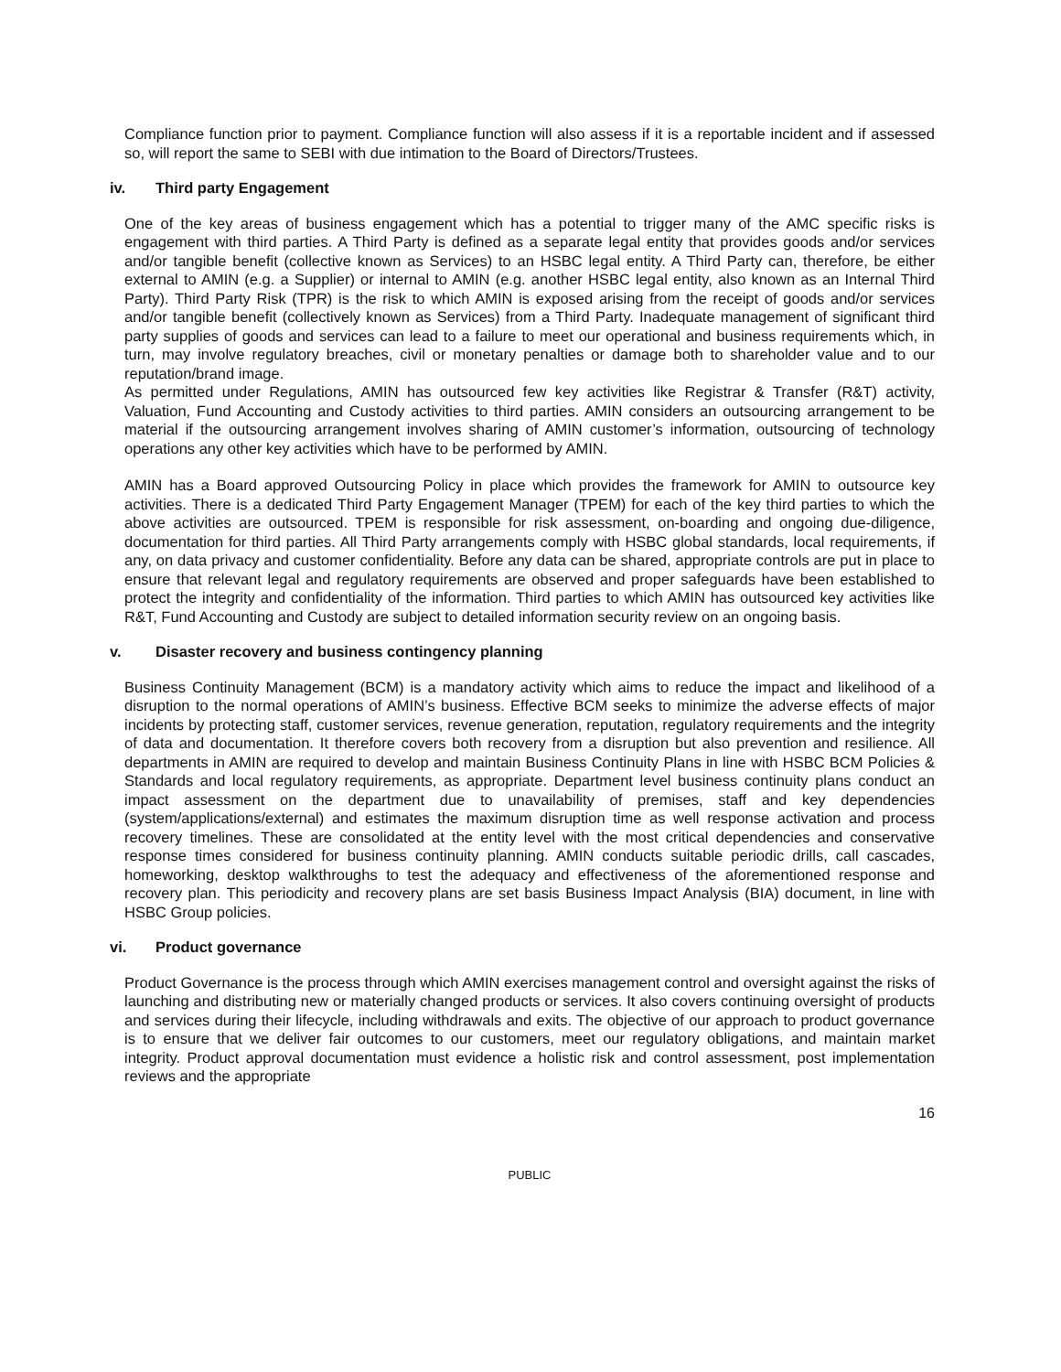Compliance function prior to payment. Compliance function will also assess if it is a reportable incident and if assessed so, will report the same to SEBI with due intimation to the Board of Directors/Trustees.
iv. Third party Engagement
One of the key areas of business engagement which has a potential to trigger many of the AMC specific risks is engagement with third parties. A Third Party is defined as a separate legal entity that provides goods and/or services and/or tangible benefit (collective known as Services) to an HSBC legal entity. A Third Party can, therefore, be either external to AMIN (e.g. a Supplier) or internal to AMIN (e.g. another HSBC legal entity, also known as an Internal Third Party). Third Party Risk (TPR) is the risk to which AMIN is exposed arising from the receipt of goods and/or services and/or tangible benefit (collectively known as Services) from a Third Party. Inadequate management of significant third party supplies of goods and services can lead to a failure to meet our operational and business requirements which, in turn, may involve regulatory breaches, civil or monetary penalties or damage both to shareholder value and to our reputation/brand image.
As permitted under Regulations, AMIN has outsourced few key activities like Registrar & Transfer (R&T) activity, Valuation, Fund Accounting and Custody activities to third parties. AMIN considers an outsourcing arrangement to be material if the outsourcing arrangement involves sharing of AMIN customer’s information, outsourcing of technology operations any other key activities which have to be performed by AMIN.
AMIN has a Board approved Outsourcing Policy in place which provides the framework for AMIN to outsource key activities. There is a dedicated Third Party Engagement Manager (TPEM) for each of the key third parties to which the above activities are outsourced. TPEM is responsible for risk assessment, on-boarding and ongoing due-diligence, documentation for third parties. All Third Party arrangements comply with HSBC global standards, local requirements, if any, on data privacy and customer confidentiality. Before any data can be shared, appropriate controls are put in place to ensure that relevant legal and regulatory requirements are observed and proper safeguards have been established to protect the integrity and confidentiality of the information. Third parties to which AMIN has outsourced key activities like R&T, Fund Accounting and Custody are subject to detailed information security review on an ongoing basis.
v. Disaster recovery and business contingency planning
Business Continuity Management (BCM) is a mandatory activity which aims to reduce the impact and likelihood of a disruption to the normal operations of AMIN’s business. Effective BCM seeks to minimize the adverse effects of major incidents by protecting staff, customer services, revenue generation, reputation, regulatory requirements and the integrity of data and documentation. It therefore covers both recovery from a disruption but also prevention and resilience. All departments in AMIN are required to develop and maintain Business Continuity Plans in line with HSBC BCM Policies & Standards and local regulatory requirements, as appropriate. Department level business continuity plans conduct an impact assessment on the department due to unavailability of premises, staff and key dependencies (system/applications/external) and estimates the maximum disruption time as well response activation and process recovery timelines. These are consolidated at the entity level with the most critical dependencies and conservative response times considered for business continuity planning. AMIN conducts suitable periodic drills, call cascades, homeworking, desktop walkthroughs to test the adequacy and effectiveness of the aforementioned response and recovery plan. This periodicity and recovery plans are set basis Business Impact Analysis (BIA) document, in line with HSBC Group policies.
vi. Product governance
Product Governance is the process through which AMIN exercises management control and oversight against the risks of launching and distributing new or materially changed products or services. It also covers continuing oversight of products and services during their lifecycle, including withdrawals and exits. The objective of our approach to product governance is to ensure that we deliver fair outcomes to our customers, meet our regulatory obligations, and maintain market integrity. Product approval documentation must evidence a holistic risk and control assessment, post implementation reviews and the appropriate
16
PUBLIC